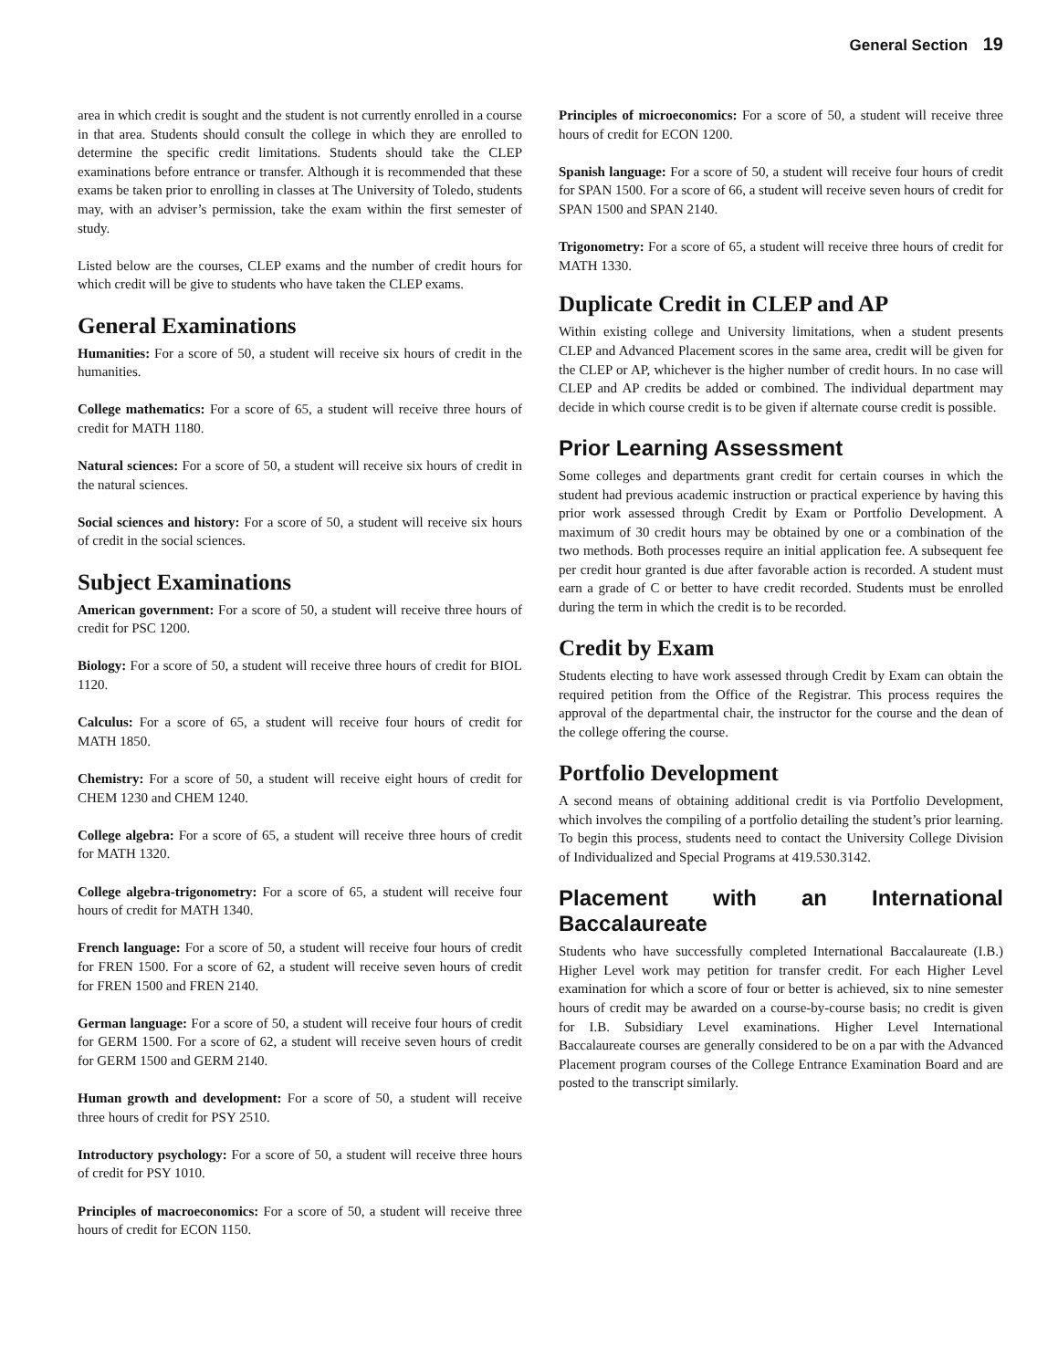General Section 19
area in which credit is sought and the student is not currently enrolled in a course in that area. Students should consult the college in which they are enrolled to determine the specific credit limitations. Students should take the CLEP examinations before entrance or transfer. Although it is recommended that these exams be taken prior to enrolling in classes at The University of Toledo, students may, with an adviser’s permission, take the exam within the first semester of study.
Listed below are the courses, CLEP exams and the number of credit hours for which credit will be give to students who have taken the CLEP exams.
General Examinations
Humanities: For a score of 50, a student will receive six hours of credit in the humanities.
College mathematics: For a score of 65, a student will receive three hours of credit for MATH 1180.
Natural sciences: For a score of 50, a student will receive six hours of credit in the natural sciences.
Social sciences and history: For a score of 50, a student will receive six hours of credit in the social sciences.
Subject Examinations
American government: For a score of 50, a student will receive three hours of credit for PSC 1200.
Biology: For a score of 50, a student will receive three hours of credit for BIOL 1120.
Calculus: For a score of 65, a student will receive four hours of credit for MATH 1850.
Chemistry: For a score of 50, a student will receive eight hours of credit for CHEM 1230 and CHEM 1240.
College algebra: For a score of 65, a student will receive three hours of credit for MATH 1320.
College algebra-trigonometry: For a score of 65, a student will receive four hours of credit for MATH 1340.
French language: For a score of 50, a student will receive four hours of credit for FREN 1500. For a score of 62, a student will receive seven hours of credit for FREN 1500 and FREN 2140.
German language: For a score of 50, a student will receive four hours of credit for GERM 1500. For a score of 62, a student will receive seven hours of credit for GERM 1500 and GERM 2140.
Human growth and development: For a score of 50, a student will receive three hours of credit for PSY 2510.
Introductory psychology: For a score of 50, a student will receive three hours of credit for PSY 1010.
Principles of macroeconomics: For a score of 50, a student will receive three hours of credit for ECON 1150.
Principles of microeconomics: For a score of 50, a student will receive three hours of credit for ECON 1200.
Spanish language: For a score of 50, a student will receive four hours of credit for SPAN 1500. For a score of 66, a student will receive seven hours of credit for SPAN 1500 and SPAN 2140.
Trigonometry: For a score of 65, a student will receive three hours of credit for MATH 1330.
Duplicate Credit in CLEP and AP
Within existing college and University limitations, when a student presents CLEP and Advanced Placement scores in the same area, credit will be given for the CLEP or AP, whichever is the higher number of credit hours. In no case will CLEP and AP credits be added or combined. The individual department may decide in which course credit is to be given if alternate course credit is possible.
Prior Learning Assessment
Some colleges and departments grant credit for certain courses in which the student had previous academic instruction or practical experience by having this prior work assessed through Credit by Exam or Portfolio Development. A maximum of 30 credit hours may be obtained by one or a combination of the two methods. Both processes require an initial application fee. A subsequent fee per credit hour granted is due after favorable action is recorded. A student must earn a grade of C or better to have credit recorded. Students must be enrolled during the term in which the credit is to be recorded.
Credit by Exam
Students electing to have work assessed through Credit by Exam can obtain the required petition from the Office of the Registrar. This process requires the approval of the departmental chair, the instructor for the course and the dean of the college offering the course.
Portfolio Development
A second means of obtaining additional credit is via Portfolio Development, which involves the compiling of a portfolio detailing the student’s prior learning. To begin this process, students need to contact the University College Division of Individualized and Special Programs at 419.530.3142.
Placement with an International Baccalaureate
Students who have successfully completed International Baccalaureate (I.B.) Higher Level work may petition for transfer credit. For each Higher Level examination for which a score of four or better is achieved, six to nine semester hours of credit may be awarded on a course-by-course basis; no credit is given for I.B. Subsidiary Level examinations. Higher Level International Baccalaureate courses are generally considered to be on a par with the Advanced Placement program courses of the College Entrance Examination Board and are posted to the transcript similarly.